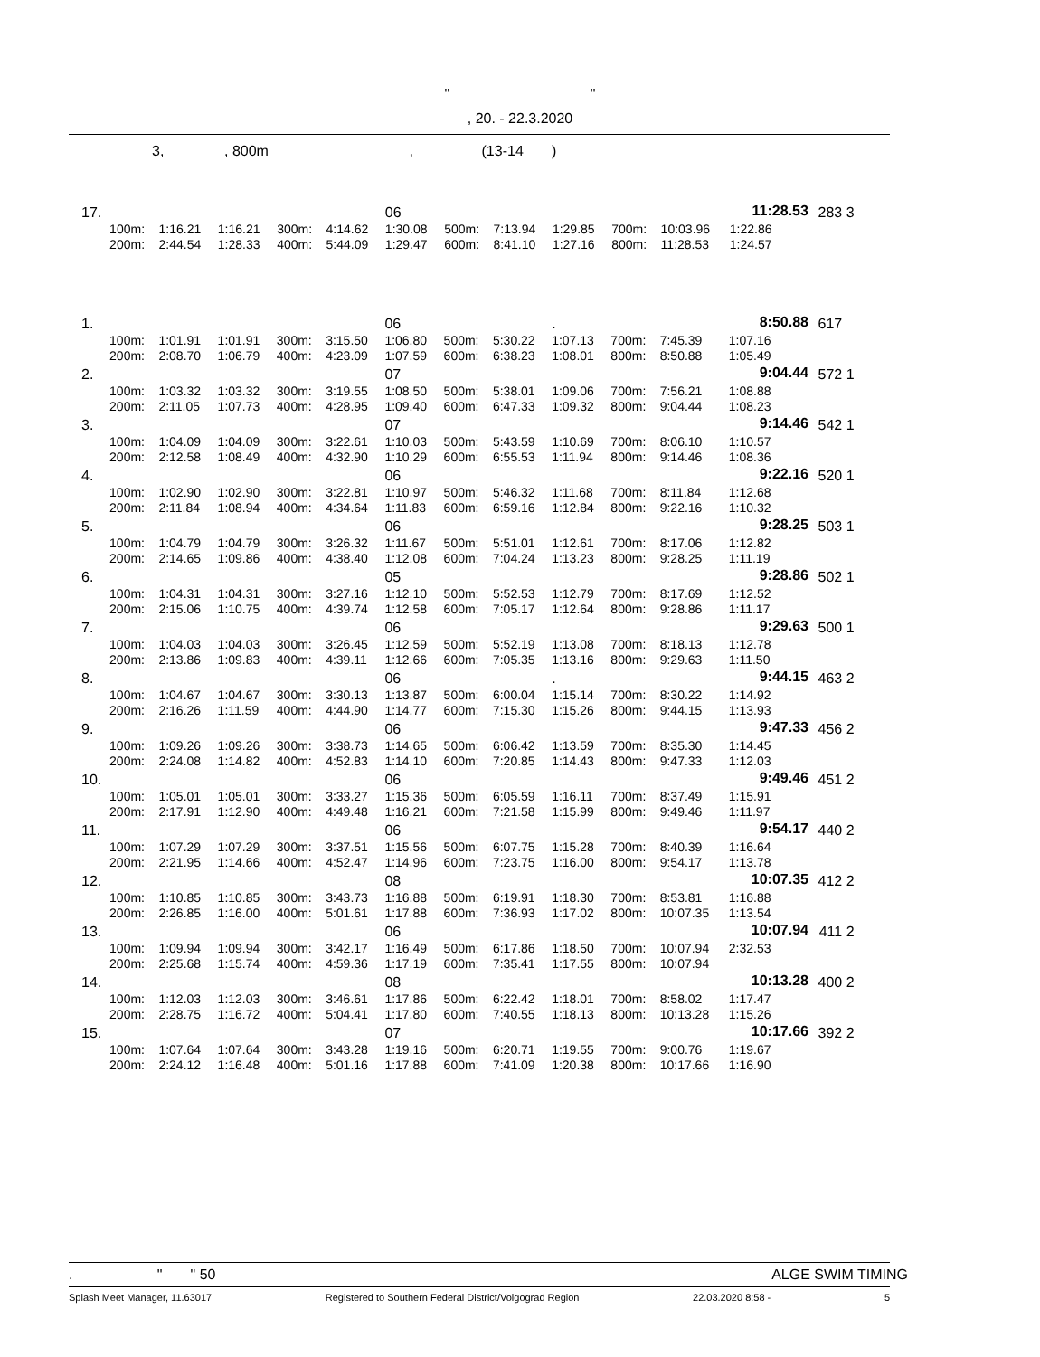" "
, 20. - 22.3.2020
3, , 800m , (13-14 )
| 17. | | | | | | 06 | | | | | | 11:28.53 | 283 | 3 |
| | 100m: | 1:16.21 | 1:16.21 | 300m: | 4:14.62 | 1:30.08 | 500m: | 7:13.94 | 1:29.85 | 700m: | 10:03.96 | 1:22.86 | | |
| | 200m: | 2:44.54 | 1:28.33 | 400m: | 5:44.09 | 1:29.47 | 600m: | 8:41.10 | 1:27.16 | 800m: | 11:28.53 | 1:24.57 | | |
| 1. | | | | | | 06 | | | . | | | 8:50.88 | 617 | |
| | 100m: | 1:01.91 | 1:01.91 | 300m: | 3:15.50 | 1:06.80 | 500m: | 5:30.22 | 1:07.13 | 700m: | 7:45.39 | 1:07.16 | | |
| | 200m: | 2:08.70 | 1:06.79 | 400m: | 4:23.09 | 1:07.59 | 600m: | 6:38.23 | 1:08.01 | 800m: | 8:50.88 | 1:05.49 | | |
| 2. | | | | | | 07 | | | | | | 9:04.44 | 572 | 1 |
| | 100m: | 1:03.32 | 1:03.32 | 300m: | 3:19.55 | 1:08.50 | 500m: | 5:38.01 | 1:09.06 | 700m: | 7:56.21 | 1:08.88 | | |
| | 200m: | 2:11.05 | 1:07.73 | 400m: | 4:28.95 | 1:09.40 | 600m: | 6:47.33 | 1:09.32 | 800m: | 9:04.44 | 1:08.23 | | |
| 3. | | | | | | 07 | | | | | | 9:14.46 | 542 | 1 |
| | 100m: | 1:04.09 | 1:04.09 | 300m: | 3:22.61 | 1:10.03 | 500m: | 5:43.59 | 1:10.69 | 700m: | 8:06.10 | 1:10.57 | | |
| | 200m: | 2:12.58 | 1:08.49 | 400m: | 4:32.90 | 1:10.29 | 600m: | 6:55.53 | 1:11.94 | 800m: | 9:14.46 | 1:08.36 | | |
| 4. | | | | | | 06 | | | | | | 9:22.16 | 520 | 1 |
| | 100m: | 1:02.90 | 1:02.90 | 300m: | 3:22.81 | 1:10.97 | 500m: | 5:46.32 | 1:11.68 | 700m: | 8:11.84 | 1:12.68 | | |
| | 200m: | 2:11.84 | 1:08.94 | 400m: | 4:34.64 | 1:11.83 | 600m: | 6:59.16 | 1:12.84 | 800m: | 9:22.16 | 1:10.32 | | |
| 5. | | | | | | 06 | | | | | | 9:28.25 | 503 | 1 |
| | 100m: | 1:04.79 | 1:04.79 | 300m: | 3:26.32 | 1:11.67 | 500m: | 5:51.01 | 1:12.61 | 700m: | 8:17.06 | 1:12.82 | | |
| | 200m: | 2:14.65 | 1:09.86 | 400m: | 4:38.40 | 1:12.08 | 600m: | 7:04.24 | 1:13.23 | 800m: | 9:28.25 | 1:11.19 | | |
| 6. | | | | | | 05 | | | | | | 9:28.86 | 502 | 1 |
| | 100m: | 1:04.31 | 1:04.31 | 300m: | 3:27.16 | 1:12.10 | 500m: | 5:52.53 | 1:12.79 | 700m: | 8:17.69 | 1:12.52 | | |
| | 200m: | 2:15.06 | 1:10.75 | 400m: | 4:39.74 | 1:12.58 | 600m: | 7:05.17 | 1:12.64 | 800m: | 9:28.86 | 1:11.17 | | |
| 7. | | | | | | 06 | | | | | | 9:29.63 | 500 | 1 |
| | 100m: | 1:04.03 | 1:04.03 | 300m: | 3:26.45 | 1:12.59 | 500m: | 5:52.19 | 1:13.08 | 700m: | 8:18.13 | 1:12.78 | | |
| | 200m: | 2:13.86 | 1:09.83 | 400m: | 4:39.11 | 1:12.66 | 600m: | 7:05.35 | 1:13.16 | 800m: | 9:29.63 | 1:11.50 | | |
| 8. | | | | | | 06 | | | . | | | 9:44.15 | 463 | 2 |
| | 100m: | 1:04.67 | 1:04.67 | 300m: | 3:30.13 | 1:13.87 | 500m: | 6:00.04 | 1:15.14 | 700m: | 8:30.22 | 1:14.92 | | |
| | 200m: | 2:16.26 | 1:11.59 | 400m: | 4:44.90 | 1:14.77 | 600m: | 7:15.30 | 1:15.26 | 800m: | 9:44.15 | 1:13.93 | | |
| 9. | | | | | | 06 | | | | | | 9:47.33 | 456 | 2 |
| | 100m: | 1:09.26 | 1:09.26 | 300m: | 3:38.73 | 1:14.65 | 500m: | 6:06.42 | 1:13.59 | 700m: | 8:35.30 | 1:14.45 | | |
| | 200m: | 2:24.08 | 1:14.82 | 400m: | 4:52.83 | 1:14.10 | 600m: | 7:20.85 | 1:14.43 | 800m: | 9:47.33 | 1:12.03 | | |
| 10. | | | | | | 06 | | | | | | 9:49.46 | 451 | 2 |
| | 100m: | 1:05.01 | 1:05.01 | 300m: | 3:33.27 | 1:15.36 | 500m: | 6:05.59 | 1:16.11 | 700m: | 8:37.49 | 1:15.91 | | |
| | 200m: | 2:17.91 | 1:12.90 | 400m: | 4:49.48 | 1:16.21 | 600m: | 7:21.58 | 1:15.99 | 800m: | 9:49.46 | 1:11.97 | | |
| 11. | | | | | | 06 | | | | | | 9:54.17 | 440 | 2 |
| | 100m: | 1:07.29 | 1:07.29 | 300m: | 3:37.51 | 1:15.56 | 500m: | 6:07.75 | 1:15.28 | 700m: | 8:40.39 | 1:16.64 | | |
| | 200m: | 2:21.95 | 1:14.66 | 400m: | 4:52.47 | 1:14.96 | 600m: | 7:23.75 | 1:16.00 | 800m: | 9:54.17 | 1:13.78 | | |
| 12. | | | | | | 08 | | | | | | 10:07.35 | 412 | 2 |
| | 100m: | 1:10.85 | 1:10.85 | 300m: | 3:43.73 | 1:16.88 | 500m: | 6:19.91 | 1:18.30 | 700m: | 8:53.81 | 1:16.88 | | |
| | 200m: | 2:26.85 | 1:16.00 | 400m: | 5:01.61 | 1:17.88 | 600m: | 7:36.93 | 1:17.02 | 800m: | 10:07.35 | 1:13.54 | | |
| 13. | | | | | | 06 | | | | | | 10:07.94 | 411 | 2 |
| | 100m: | 1:09.94 | 1:09.94 | 300m: | 3:42.17 | 1:16.49 | 500m: | 6:17.86 | 1:18.50 | 700m: | 10:07.94 | 2:32.53 | | |
| | 200m: | 2:25.68 | 1:15.74 | 400m: | 4:59.36 | 1:17.19 | 600m: | 7:35.41 | 1:17.55 | 800m: | 10:07.94 | | | |
| 14. | | | | | | 08 | | | | | | 10:13.28 | 400 | 2 |
| | 100m: | 1:12.03 | 1:12.03 | 300m: | 3:46.61 | 1:17.86 | 500m: | 6:22.42 | 1:18.01 | 700m: | 8:58.02 | 1:17.47 | | |
| | 200m: | 2:28.75 | 1:16.72 | 400m: | 5:04.41 | 1:17.80 | 600m: | 7:40.55 | 1:18.13 | 800m: | 10:13.28 | 1:15.26 | | |
| 15. | | | | | | 07 | | | | | | 10:17.66 | 392 | 2 |
| | 100m: | 1:07.64 | 1:07.64 | 300m: | 3:43.28 | 1:19.16 | 500m: | 6:20.71 | 1:19.55 | 700m: | 9:00.76 | 1:19.67 | | |
| | 200m: | 2:24.12 | 1:16.48 | 400m: | 5:01.16 | 1:17.88 | 600m: | 7:41.09 | 1:20.38 | 800m: | 10:17.66 | 1:16.90 | | |
. " " 50 ALGE SWIM TIMING
Splash Meet Manager, 11.63017 Registered to Southern Federal District/Volgograd Region 22.03.2020 8:58 - 5